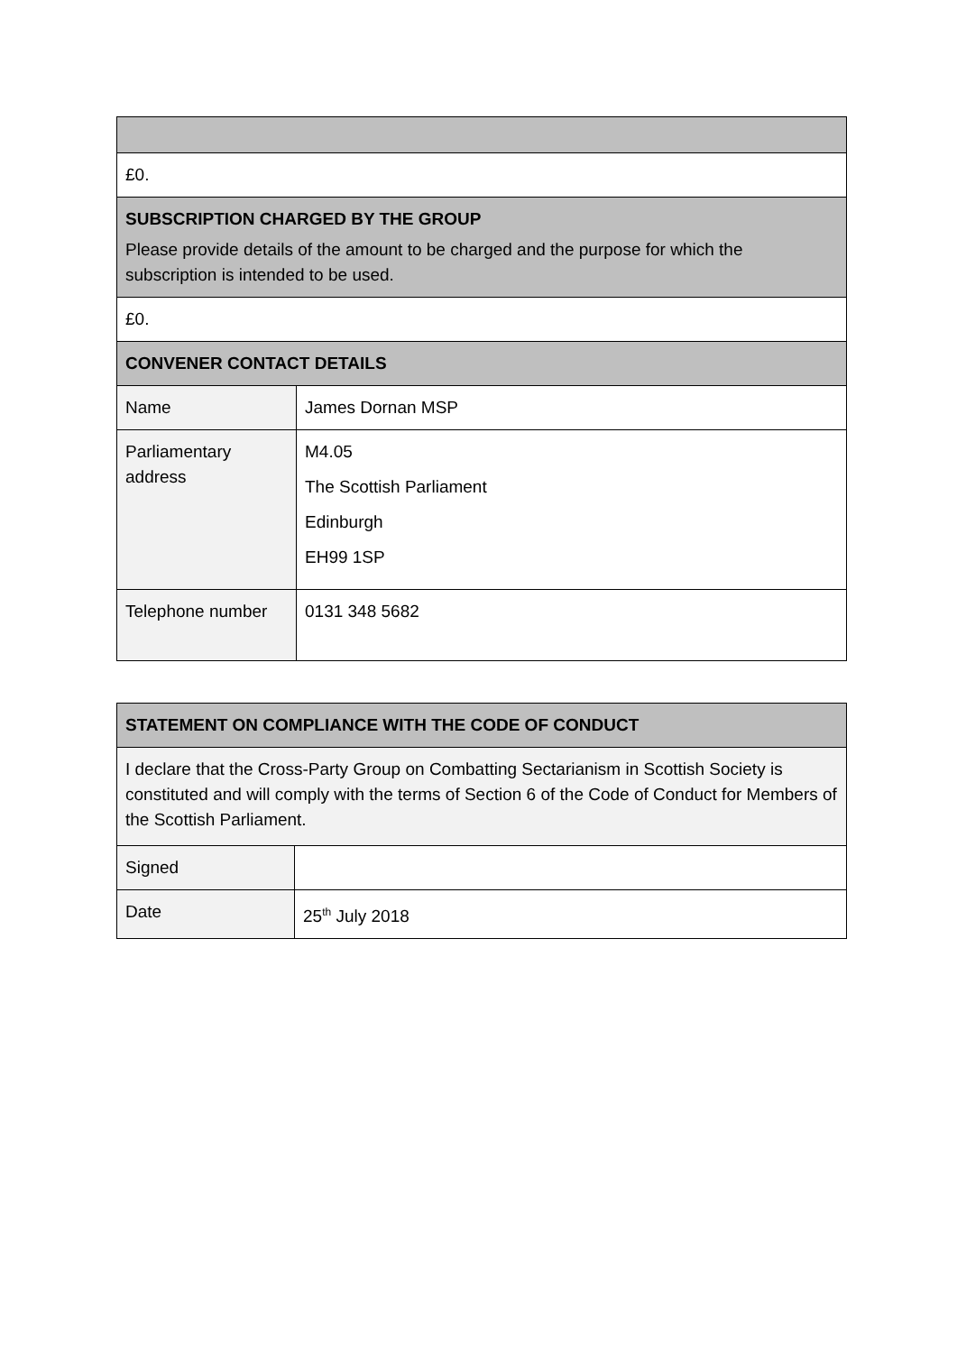| £0. | |
| SUBSCRIPTION CHARGED BY THE GROUP Please provide details of the amount to be charged and the purpose for which the subscription is intended to be used. | |
| £0. | |
| CONVENER CONTACT DETAILS | |
| Name | James Dornan MSP |
| Parliamentary address | M4.05 The Scottish Parliament Edinburgh EH99 1SP |
| Telephone number | 0131 348 5682 |
| STATEMENT ON COMPLIANCE WITH THE CODE OF CONDUCT | |
| I declare that the Cross-Party Group on Combatting Sectarianism in Scottish Society is constituted and will comply with the terms of Section 6 of the Code of Conduct for Members of the Scottish Parliament. | |
| Signed | |
| Date | 25<sup>th</sup> July 2018 |